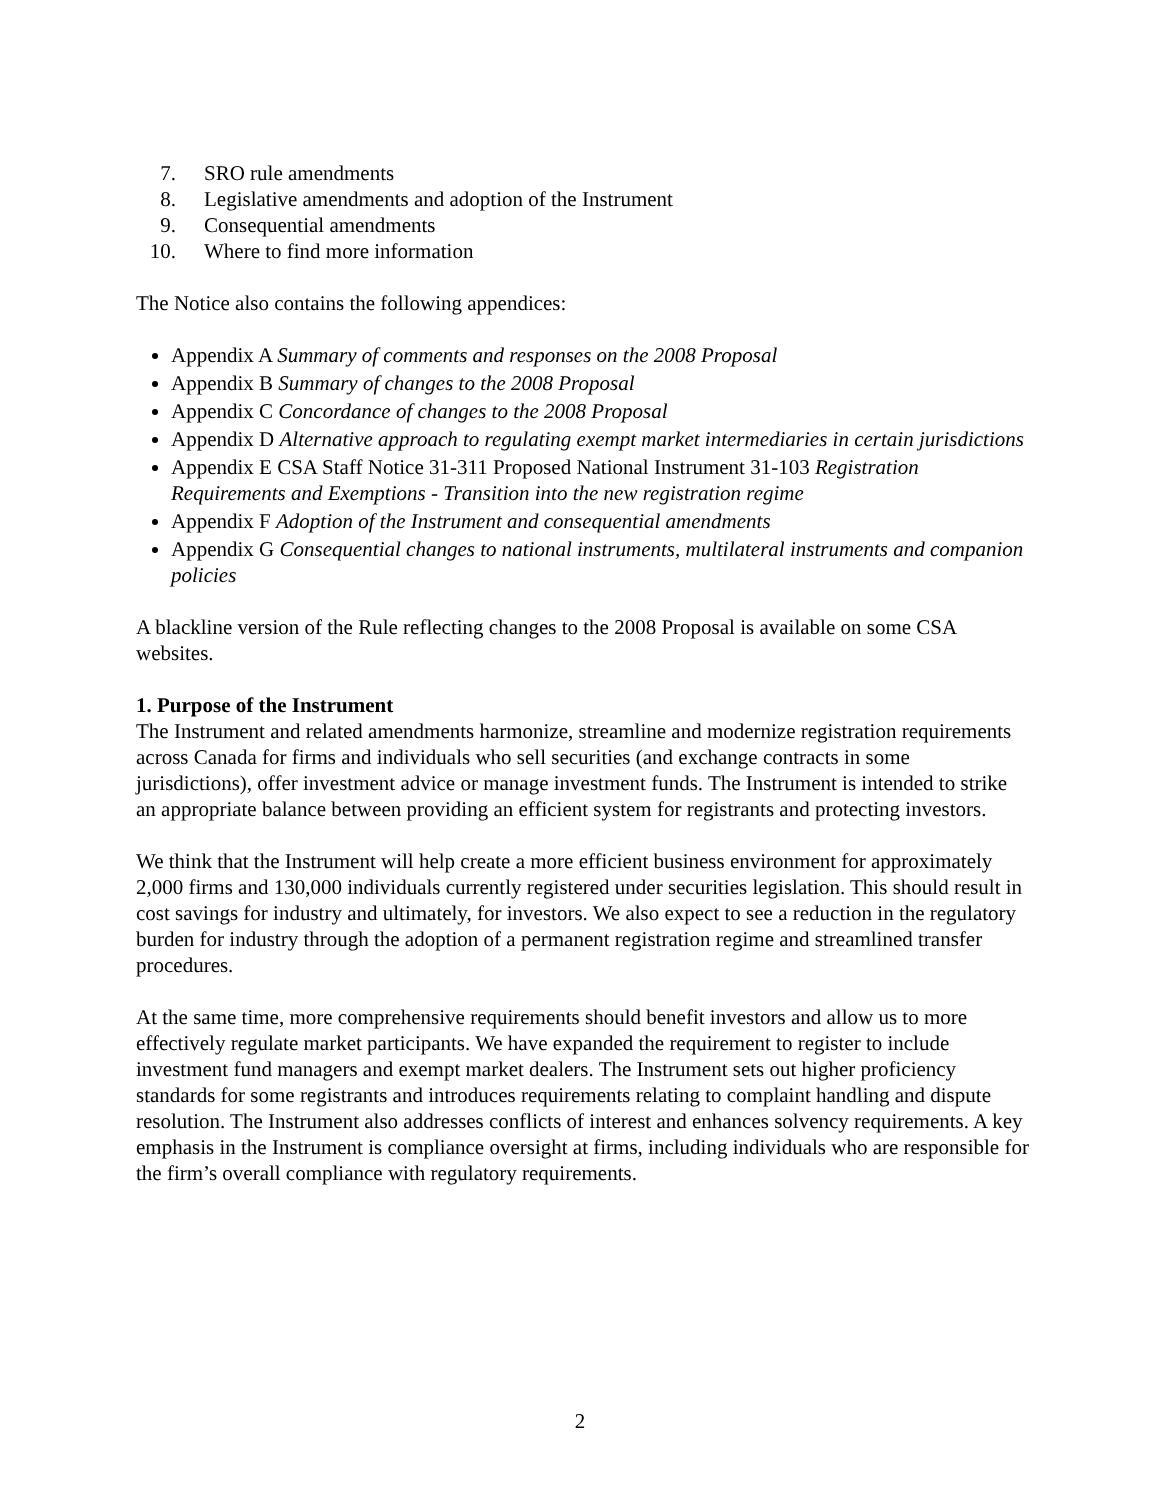7. SRO rule amendments
8. Legislative amendments and adoption of the Instrument
9. Consequential amendments
10. Where to find more information
The Notice also contains the following appendices:
Appendix A Summary of comments and responses on the 2008 Proposal
Appendix B Summary of changes to the 2008 Proposal
Appendix C Concordance of changes to the 2008 Proposal
Appendix D Alternative approach to regulating exempt market intermediaries in certain jurisdictions
Appendix E CSA Staff Notice 31-311 Proposed National Instrument 31-103 Registration Requirements and Exemptions - Transition into the new registration regime
Appendix F Adoption of the Instrument and consequential amendments
Appendix G Consequential changes to national instruments, multilateral instruments and companion policies
A blackline version of the Rule reflecting changes to the 2008 Proposal is available on some CSA websites.
1. Purpose of the Instrument
The Instrument and related amendments harmonize, streamline and modernize registration requirements across Canada for firms and individuals who sell securities (and exchange contracts in some jurisdictions), offer investment advice or manage investment funds. The Instrument is intended to strike an appropriate balance between providing an efficient system for registrants and protecting investors.
We think that the Instrument will help create a more efficient business environment for approximately 2,000 firms and 130,000 individuals currently registered under securities legislation. This should result in cost savings for industry and ultimately, for investors. We also expect to see a reduction in the regulatory burden for industry through the adoption of a permanent registration regime and streamlined transfer procedures.
At the same time, more comprehensive requirements should benefit investors and allow us to more effectively regulate market participants. We have expanded the requirement to register to include investment fund managers and exempt market dealers. The Instrument sets out higher proficiency standards for some registrants and introduces requirements relating to complaint handling and dispute resolution. The Instrument also addresses conflicts of interest and enhances solvency requirements. A key emphasis in the Instrument is compliance oversight at firms, including individuals who are responsible for the firm’s overall compliance with regulatory requirements.
2